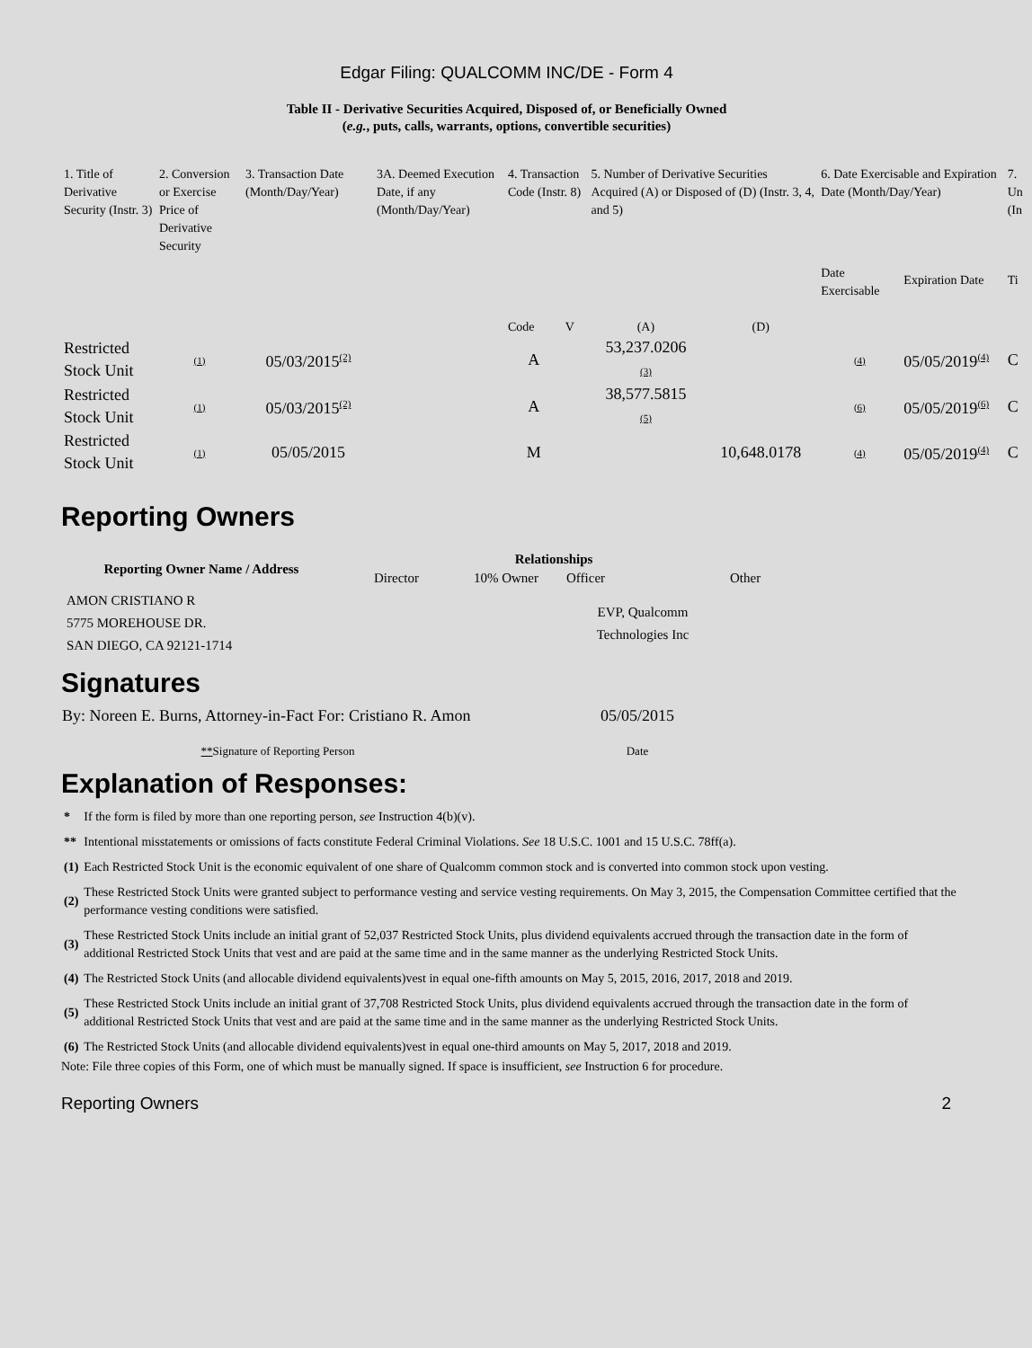Edgar Filing: QUALCOMM INC/DE - Form 4
Table II - Derivative Securities Acquired, Disposed of, or Beneficially Owned
(e.g., puts, calls, warrants, options, convertible securities)
| 1. Title of Derivative Security (Instr. 3) | 2. Conversion or Exercise Price of Derivative Security | 3. Transaction Date (Month/Day/Year) | 3A. Deemed Execution Date, if any (Month/Day/Year) | 4. Transaction Code (Instr. 8) | | 5. Number of Derivative Securities Acquired (A) or Disposed of (D) (Instr. 3, 4, and 5) | | 6. Date Exercisable and Expiration Date (Month/Day/Year) | | 7. Un (In |
| --- | --- | --- | --- | --- | --- | --- | --- | --- | --- | --- |
| | | | | | | | | Date Exercisable | Expiration Date | Ti |
| | | | | Code | V | (A) | (D) | | | |
| Restricted Stock Unit | (1) | 05/03/2015<sup>(2)</sup> | | A | | 53,237.0206 (3) | | (4) | 05/05/2019<sup>(4)</sup> | C |
| Restricted Stock Unit | (1) | 05/03/2015<sup>(2)</sup> | | A | | 38,577.5815 (5) | | (6) | 05/05/2019<sup>(6)</sup> | C |
| Restricted Stock Unit | (1) | 05/05/2015 | | M | | | 10,648.0178 | (4) | 05/05/2019<sup>(4)</sup> | C |
Reporting Owners
| Reporting Owner Name / Address | Relationships | | | |
| --- | --- | --- | --- | --- |
| | Director | 10% Owner | Officer | Other |
| AMON CRISTIANO R 5775 MOREHOUSE DR. SAN DIEGO, CA 92121-1714 | | | EVP, Qualcomm Technologies Inc | |
Signatures
| By: Noreen E. Burns, Attorney-in-Fact For: Cristiano R. Amon | 05/05/2015 |
| ** Signature of Reporting Person | Date |
Explanation of Responses:
| * | If the form is filed by more than one reporting person, see Instruction 4(b)(v). |
| ** | Intentional misstatements or omissions of facts constitute Federal Criminal Violations. See 18 U.S.C. 1001 and 15 U.S.C. 78ff(a). |
| (1) | Each Restricted Stock Unit is the economic equivalent of one share of Qualcomm common stock and is converted into common stock upon vesting. |
| (2) | These Restricted Stock Units were granted subject to performance vesting and service vesting requirements. On May 3, 2015, the Compensation Committee certified that the performance vesting conditions were satisfied. |
| (3) | These Restricted Stock Units include an initial grant of 52,037 Restricted Stock Units, plus dividend equivalents accrued through the transaction date in the form of additional Restricted Stock Units that vest and are paid at the same time and in the same manner as the underlying Restricted Stock Units. |
| (4) | The Restricted Stock Units (and allocable dividend equivalents)vest in equal one-fifth amounts on May 5, 2015, 2016, 2017, 2018 and 2019. |
| (5) | These Restricted Stock Units include an initial grant of 37,708 Restricted Stock Units, plus dividend equivalents accrued through the transaction date in the form of additional Restricted Stock Units that vest and are paid at the same time and in the same manner as the underlying Restricted Stock Units. |
| (6) | The Restricted Stock Units (and allocable dividend equivalents)vest in equal one-third amounts on May 5, 2017, 2018 and 2019. |
Note: File three copies of this Form, one of which must be manually signed. If space is insufficient, see Instruction 6 for procedure.
Reporting Owners 2